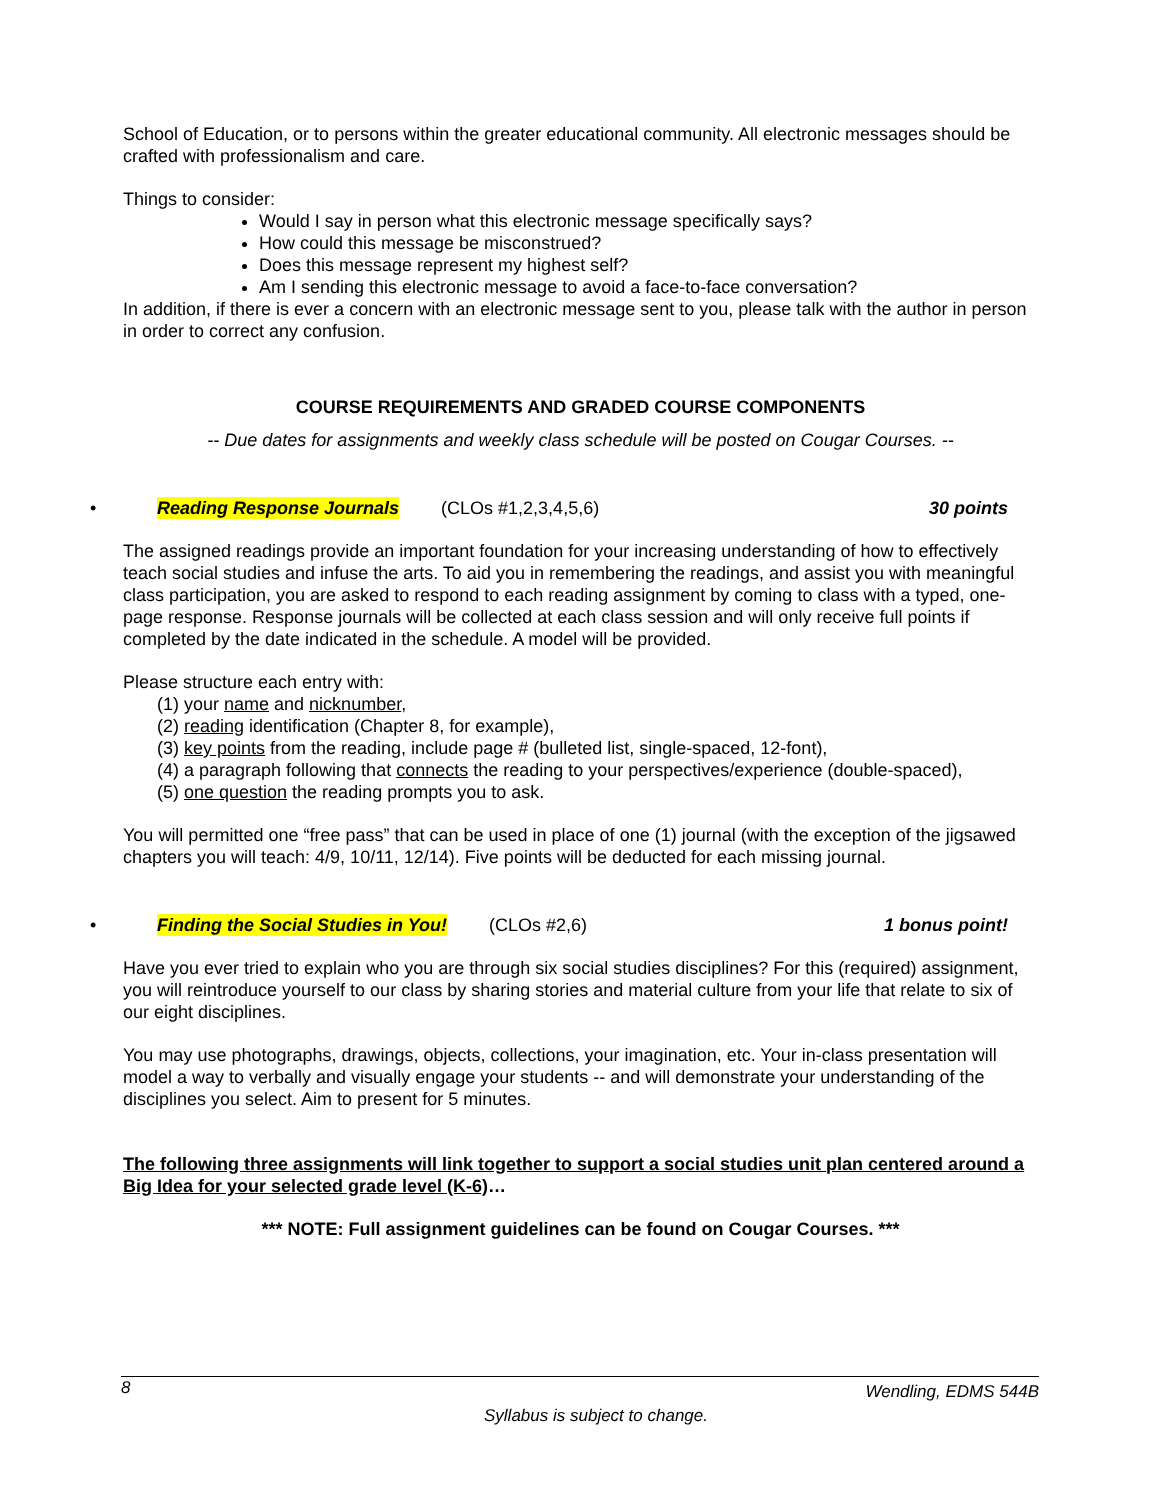School of Education, or to persons within the greater educational community. All electronic messages should be crafted with professionalism and care.
Things to consider:
Would I say in person what this electronic message specifically says?
How could this message be misconstrued?
Does this message represent my highest self?
Am I sending this electronic message to avoid a face-to-face conversation?
In addition, if there is ever a concern with an electronic message sent to you, please talk with the author in person in order to correct any confusion.
COURSE REQUIREMENTS AND GRADED COURSE COMPONENTS
-- Due dates for assignments and weekly class schedule will be posted on Cougar Courses. --
• Reading Response Journals (CLOs #1,2,3,4,5,6) 30 points
The assigned readings provide an important foundation for your increasing understanding of how to effectively teach social studies and infuse the arts. To aid you in remembering the readings, and assist you with meaningful class participation, you are asked to respond to each reading assignment by coming to class with a typed, one-page response. Response journals will be collected at each class session and will only receive full points if completed by the date indicated in the schedule. A model will be provided.
Please structure each entry with:
(1) your name and nicknumber,
(2) reading identification (Chapter 8, for example),
(3) key points from the reading, include page # (bulleted list, single-spaced, 12-font),
(4) a paragraph following that connects the reading to your perspectives/experience (double-spaced),
(5) one question the reading prompts you to ask.
You will permitted one “free pass” that can be used in place of one (1) journal (with the exception of the jigsawed chapters you will teach: 4/9, 10/11, 12/14). Five points will be deducted for each missing journal.
• Finding the Social Studies in You! (CLOs #2,6) 1 bonus point!
Have you ever tried to explain who you are through six social studies disciplines? For this (required) assignment, you will reintroduce yourself to our class by sharing stories and material culture from your life that relate to six of our eight disciplines.
You may use photographs, drawings, objects, collections, your imagination, etc. Your in-class presentation will model a way to verbally and visually engage your students -- and will demonstrate your understanding of the disciplines you select. Aim to present for 5 minutes.
The following three assignments will link together to support a social studies unit plan centered around a Big Idea for your selected grade level (K-6)…
*** NOTE: Full assignment guidelines can be found on Cougar Courses. ***
8 Wendling, EDMS 544B
Syllabus is subject to change.